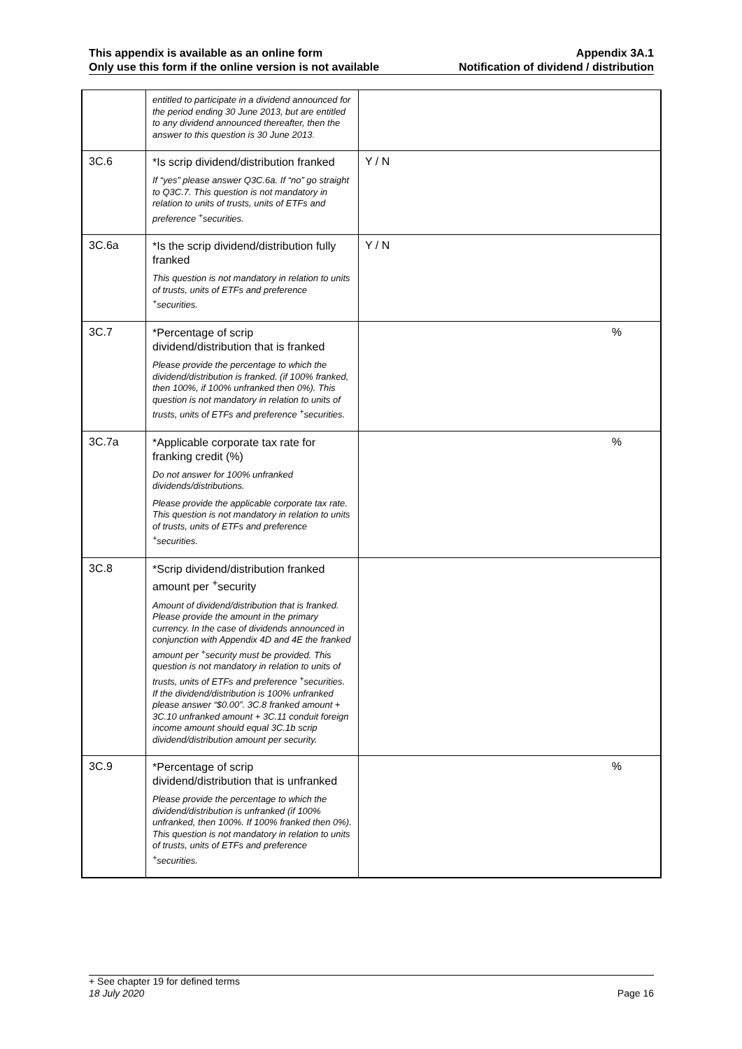This appendix is available as an online form
Only use this form if the online version is not available
Appendix 3A.1
Notification of dividend / distribution
| | entitled to participate in a dividend announced for the period ending 30 June 2013, but are entitled to any dividend announced thereafter, then the answer to this question is 30 June 2013 . | |
| 3C.6 | *Is scrip dividend/distribution franked If “yes” please answer Q3C.6a. If “no” go straight to Q3C.7. This question is not mandatory in relation to units of trusts, units of ETFs and preference <sup>+</sup>securities. | Y / N |
| 3C.6a | *Is the scrip dividend/distribution fully franked This question is not mandatory in relation to units of trusts, units of ETFs and preference <sup>+</sup>securities. | Y / N |
| 3C.7 | *Percentage of scrip dividend/distribution that is franked Please provide the percentage to which the dividend/distribution is franked. (if 100% franked, then 100%, if 100% unfranked then 0%). This question is not mandatory in relation to units of trusts, units of ETFs and preference <sup>+</sup>securities. | % |
| 3C.7a | *Applicable corporate tax rate for franking credit (%) Do not answer for 100% unfranked dividends/distributions. Please provide the applicable corporate tax rate. This question is not mandatory in relation to units of trusts, units of ETFs and preference <sup>+</sup>securities. | % |
| 3C.8 | *Scrip dividend/distribution franked amount per <sup>+</sup>security Amount of dividend/distribution that is franked. Please provide the amount in the primary currency. In the case of dividends announced in conjunction with Appendix 4D and 4E the franked amount per <sup>+</sup>security must be provided. This question is not mandatory in relation to units of trusts, units of ETFs and preference <sup>+</sup>securities. If the dividend/distribution is 100% unfranked please answer “$0.00”. 3C.8 franked amount + 3C.10 unfranked amount + 3C.11 conduit foreign income amount should equal 3C.1b scrip dividend/distribution amount per security. | |
| 3C.9 | *Percentage of scrip dividend/distribution that is unfranked Please provide the percentage to which the dividend/distribution is unfranked (if 100% unfranked, then 100%. If 100% franked then 0%). This question is not mandatory in relation to units of trusts, units of ETFs and preference <sup>+</sup>securities. | % |
+ See chapter 19 for defined terms
18 July 2020 Page 16